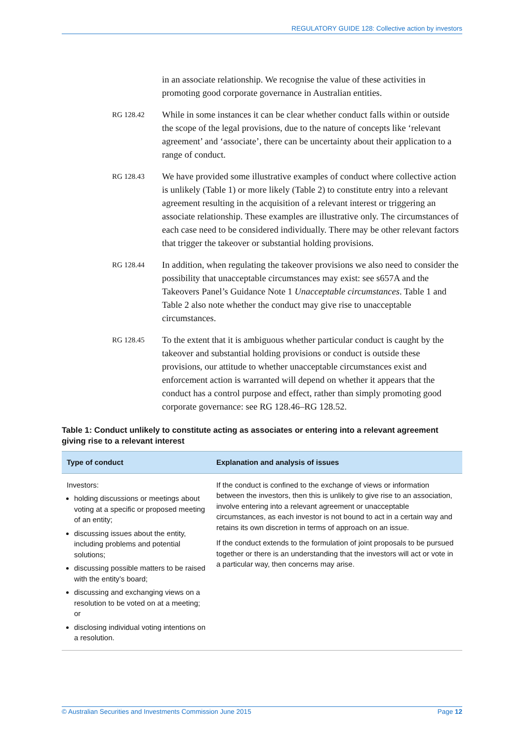REGULATORY GUIDE 128: Collective action by investors
in an associate relationship. We recognise the value of these activities in promoting good corporate governance in Australian entities.
RG 128.42
While in some instances it can be clear whether conduct falls within or outside the scope of the legal provisions, due to the nature of concepts like ‘relevant agreement’ and ‘associate’, there can be uncertainty about their application to a range of conduct.
RG 128.43
We have provided some illustrative examples of conduct where collective action is unlikely (Table 1) or more likely (Table 2) to constitute entry into a relevant agreement resulting in the acquisition of a relevant interest or triggering an associate relationship. These examples are illustrative only. The circumstances of each case need to be considered individually. There may be other relevant factors that trigger the takeover or substantial holding provisions.
RG 128.44
In addition, when regulating the takeover provisions we also need to consider the possibility that unacceptable circumstances may exist: see s657A and the Takeovers Panel’s Guidance Note 1 Unacceptable circumstances. Table 1 and Table 2 also note whether the conduct may give rise to unacceptable circumstances.
RG 128.45
To the extent that it is ambiguous whether particular conduct is caught by the takeover and substantial holding provisions or conduct is outside these provisions, our attitude to whether unacceptable circumstances exist and enforcement action is warranted will depend on whether it appears that the conduct has a control purpose and effect, rather than simply promoting good corporate governance: see RG 128.46–RG 128.52.
Table 1: Conduct unlikely to constitute acting as associates or entering into a relevant agreement giving rise to a relevant interest
| Type of conduct | Explanation and analysis of issues |
| --- | --- |
| Investors: holding discussions or meetings about voting at a specific or proposed meeting of an entity; discussing issues about the entity, including problems and potential solutions; discussing possible matters to be raised with the entity’s board; discussing and exchanging views on a resolution to be voted on at a meeting; or disclosing individual voting intentions on a resolution. | If the conduct is confined to the exchange of views or information between the investors, then this is unlikely to give rise to an association, involve entering into a relevant agreement or unacceptable circumstances, as each investor is not bound to act in a certain way and retains its own discretion in terms of approach on an issue. If the conduct extends to the formulation of joint proposals to be pursued together or there is an understanding that the investors will act or vote in a particular way, then concerns may arise. |
© Australian Securities and Investments Commission June 2015 Page 12